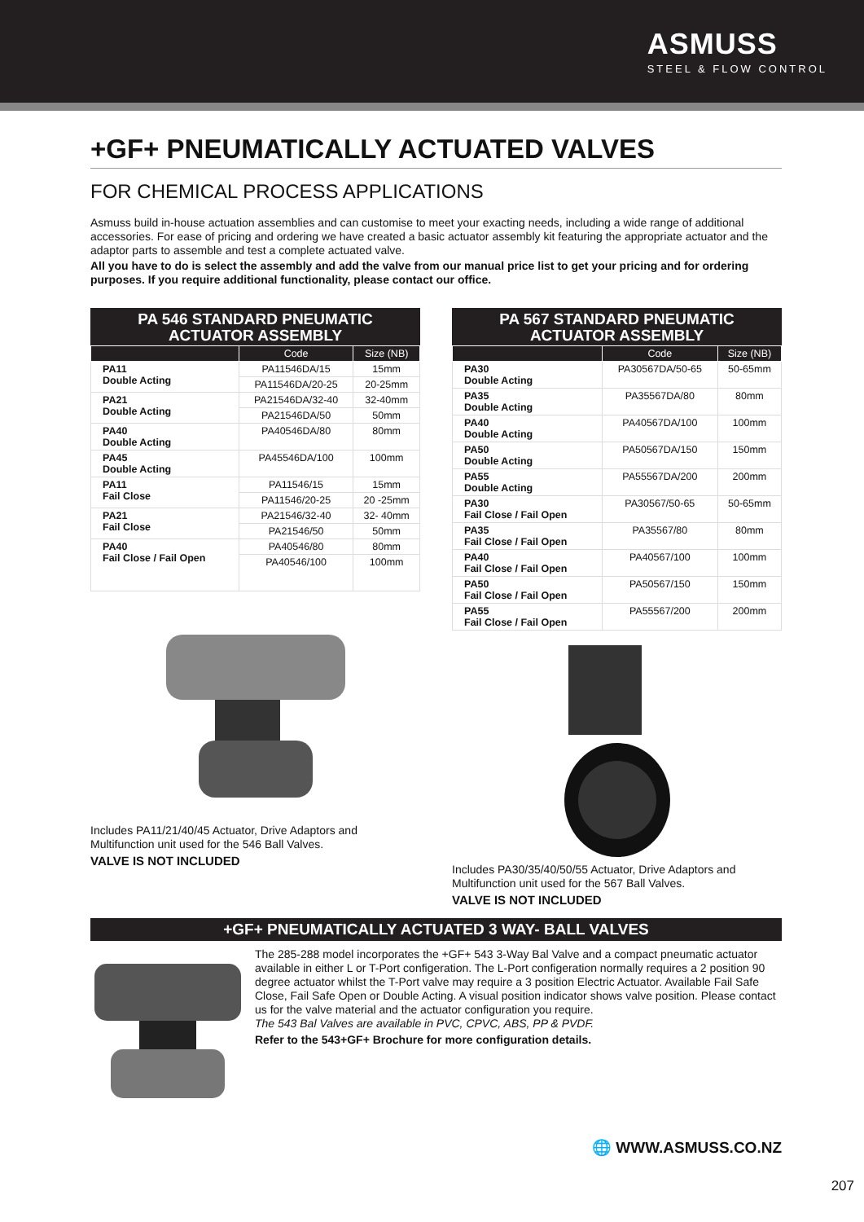ASMUSS
STEEL & FLOW CONTROL
+GF+ PNEUMATICALLY ACTUATED VALVES
FOR CHEMICAL PROCESS APPLICATIONS
Asmuss build in-house actuation assemblies and can customise to meet your exacting needs, including a wide range of additional accessories. For ease of pricing and ordering we have created a basic actuator assembly kit featuring the appropriate actuator and the adaptor parts to assemble and test a complete actuated valve.
All you have to do is select the assembly and add the valve from our manual price list to get your pricing and for ordering purposes. If you require additional functionality, please contact our office.
PA 546 STANDARD PNEUMATIC
ACTUATOR ASSEMBLY
| | Code | Size (NB) |
| --- | --- | --- |
| PA11 Double Acting | PA11546DA/15 | 15mm |
| | PA11546DA/20-25 | 20-25mm |
| PA21 Double Acting | PA21546DA/32-40 | 32-40mm |
| | PA21546DA/50 | 50mm |
| PA40 Double Acting | PA40546DA/80 | 80mm |
| PA45 Double Acting | PA45546DA/100 | 100mm |
| PA11 Fail Close | PA11546/15 | 15mm |
| | PA11546/20-25 | 20 -25mm |
| PA21 Fail Close | PA21546/32-40 | 32- 40mm |
| | PA21546/50 | 50mm |
| PA40 Fail Close / Fail Open | PA40546/80 | 80mm |
| | PA40546/100 | 100mm |
Includes PA11/21/40/45 Actuator, Drive Adaptors and Multifunction unit used for the 546 Ball Valves.
VALVE IS NOT INCLUDED
PA 567 STANDARD PNEUMATIC
ACTUATOR ASSEMBLY
| | Code | Size (NB) |
| --- | --- | --- |
| PA30 Double Acting | PA30567DA/50-65 | 50-65mm |
| PA35 Double Acting | PA35567DA/80 | 80mm |
| PA40 Double Acting | PA40567DA/100 | 100mm |
| PA50 Double Acting | PA50567DA/150 | 150mm |
| PA55 Double Acting | PA55567DA/200 | 200mm |
| PA30 Fail Close / Fail Open | PA30567/50-65 | 50-65mm |
| PA35 Fail Close / Fail Open | PA35567/80 | 80mm |
| PA40 Fail Close / Fail Open | PA40567/100 | 100mm |
| PA50 Fail Close / Fail Open | PA50567/150 | 150mm |
| PA55 Fail Close / Fail Open | PA55567/200 | 200mm |
Includes PA30/35/40/50/55 Actuator, Drive Adaptors and Multifunction unit used for the 567 Ball Valves.
VALVE IS NOT INCLUDED
+GF+ PNEUMATICALLY ACTUATED 3 WAY- BALL VALVES
The 285-288 model incorporates the +GF+ 543 3-Way Bal Valve and a compact pneumatic actuator available in either L or T-Port configeration. The L-Port configeration normally requires a 2 position 90 degree actuator whilst the T-Port valve may require a 3 position Electric Actuator. Available Fail Safe Close, Fail Safe Open or Double Acting. A visual position indicator shows valve position. Please contact us for the valve material and the actuator configuration you require.
The 543 Bal Valves are available in PVC, CPVC, ABS, PP & PVDF.
Refer to the 543+GF+ Brochure for more configuration details.
🌐 WWW.ASMUSS.CO.NZ
207